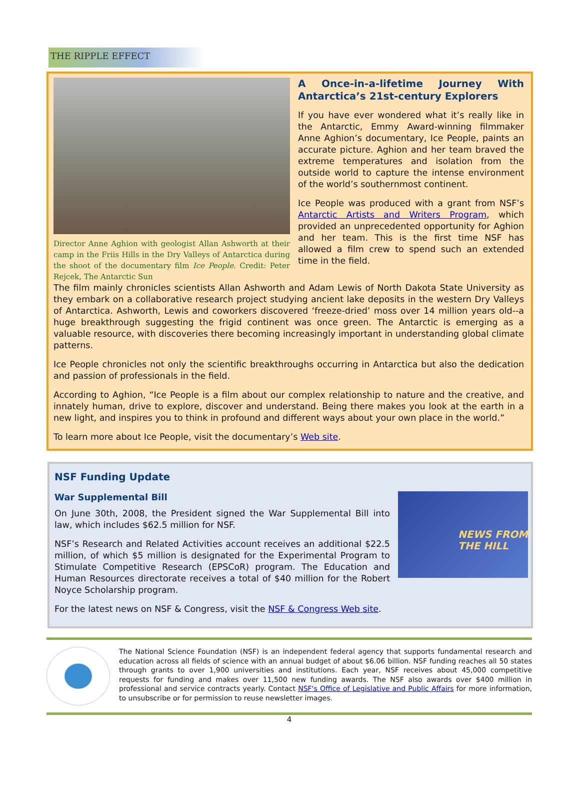THE RIPPLE EFFECT
Director Anne Aghion with geologist Allan Ashworth at their camp in the Friis Hills in the Dry Valleys of Antarctica during the shoot of the documentary film Ice People. Credit: Peter Rejcek, The Antarctic Sun
A Once-in-a-lifetime Journey With Antarctica’s 21st-century Explorers
If you have ever wondered what it’s really like in the Antarctic, Emmy Award-winning filmmaker Anne Aghion’s documentary, Ice People, paints an accurate picture. Aghion and her team braved the extreme temperatures and isolation from the outside world to capture the intense environment of the world’s southernmost continent.
Ice People was produced with a grant from NSF’s Antarctic Artists and Writers Program, which provided an unprecedented opportunity for Aghion and her team. This is the first time NSF has allowed a film crew to spend such an extended time in the field.
The film mainly chronicles scientists Allan Ashworth and Adam Lewis of North Dakota State University as they embark on a collaborative research project studying ancient lake deposits in the western Dry Valleys of Antarctica. Ashworth, Lewis and coworkers discovered ‘freeze-dried’ moss over 14 million years old--a huge breakthrough suggesting the frigid continent was once green. The Antarctic is emerging as a valuable resource, with discoveries there becoming increasingly important in understanding global climate patterns.
Ice People chronicles not only the scientific breakthroughs occurring in Antarctica but also the dedication and passion of professionals in the field.
According to Aghion, “Ice People is a film about our complex relationship to nature and the creative, and innately human, drive to explore, discover and understand. Being there makes you look at the earth in a new light, and inspires you to think in profound and different ways about your own place in the world.”
To learn more about Ice People, visit the documentary’s Web site.
NSF Funding Update
NEWS FROM THE HILL
War Supplemental Bill
On June 30th, 2008, the President signed the War Supplemental Bill into law, which includes $62.5 million for NSF.
NSF’s Research and Related Activities account receives an additional $22.5 million, of which $5 million is designated for the Experimental Program to Stimulate Competitive Research (EPSCoR) program. The Education and Human Resources directorate receives a total of $40 million for the Robert Noyce Scholarship program.
For the latest news on NSF & Congress, visit the NSF & Congress Web site.
The National Science Foundation (NSF) is an independent federal agency that supports fundamental research and education across all fields of science with an annual budget of about $6.06 billion. NSF funding reaches all 50 states through grants to over 1,900 universities and institutions. Each year, NSF receives about 45,000 competitive requests for funding and makes over 11,500 new funding awards. The NSF also awards over $400 million in professional and service contracts yearly. Contact NSF's Office of Legislative and Public Affairs for more information, to unsubscribe or for permission to reuse newsletter images.
4